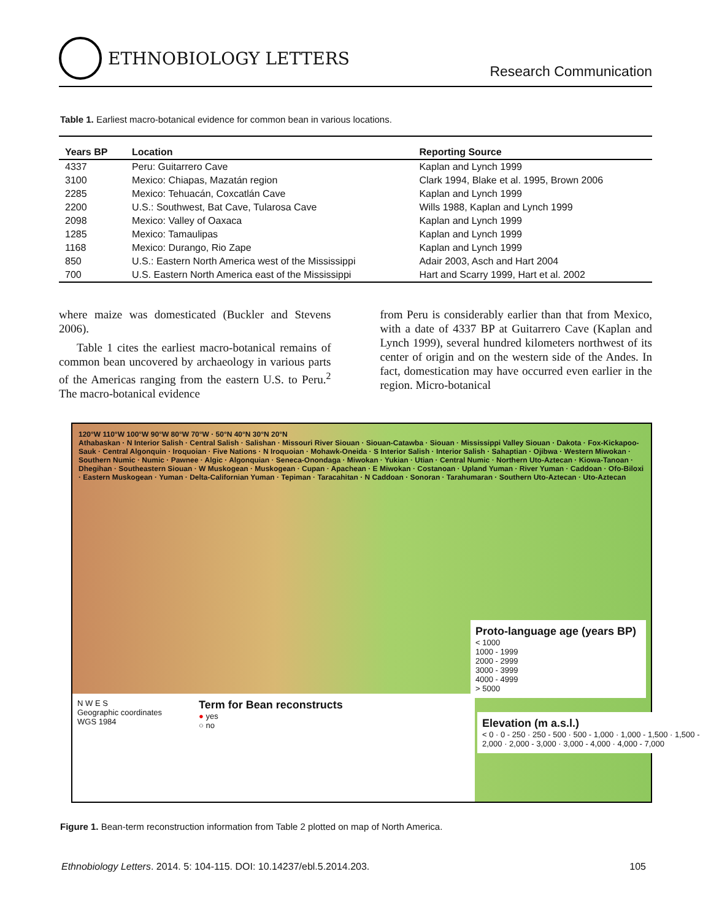ETHNOBIOLOGY LETTERS
Research Communication
Table 1. Earliest macro-botanical evidence for common bean in various locations.
| Years BP | Location | Reporting Source |
| --- | --- | --- |
| 4337 | Peru: Guitarrero Cave | Kaplan and Lynch 1999 |
| 3100 | Mexico: Chiapas, Mazatán region | Clark 1994, Blake et al. 1995, Brown 2006 |
| 2285 | Mexico: Tehuacán, Coxcatlán Cave | Kaplan and Lynch 1999 |
| 2200 | U.S.: Southwest, Bat Cave, Tularosa Cave | Wills 1988, Kaplan and Lynch 1999 |
| 2098 | Mexico: Valley of Oaxaca | Kaplan and Lynch 1999 |
| 1285 | Mexico: Tamaulipas | Kaplan and Lynch 1999 |
| 1168 | Mexico: Durango, Rio Zape | Kaplan and Lynch 1999 |
| 850 | U.S.: Eastern North America west of the Mississippi | Adair 2003, Asch and Hart 2004 |
| 700 | U.S. Eastern North America east of the Mississippi | Hart and Scarry 1999, Hart et al. 2002 |
where maize was domesticated (Buckler and Stevens 2006).
Table 1 cites the earliest macro-botanical remains of common bean uncovered by archaeology in various parts of the Americas ranging from the eastern U.S. to Peru.<sup>2</sup> The macro-botanical evidence
from Peru is considerably earlier than that from Mexico, with a date of 4337 BP at Guitarrero Cave (Kaplan and Lynch 1999), several hundred kilometers northwest of its center of origin and on the western side of the Andes. In fact, domestication may have occurred even earlier in the region. Micro-botanical
120°W 110°W 100°W 90°W 80°W 70°W · 50°N 40°N 30°N 20°N
Athabaskan · N Interior Salish · Central Salish · Salishan · Missouri River Siouan · Siouan-Catawba · Siouan · Mississippi Valley Siouan · Dakota · Fox-Kickapoo-Sauk · Central Algonquin · Iroquoian · Five Nations · N Iroquoian · Mohawk-Oneida · S Interior Salish · Interior Salish · Sahaptian · Ojibwa · Western Miwokan · Southern Numic · Numic · Pawnee · Algic · Algonquian · Seneca-Onondaga · Miwokan · Yukian · Utian · Central Numic · Northern Uto-Aztecan · Kiowa-Tanoan · Dhegihan · Southeastern Siouan · W Muskogean · Muskogean · Cupan · Apachean · E Miwokan · Costanoan · Upland Yuman · River Yuman · Caddoan · Ofo-Biloxi · Eastern Muskogean · Yuman · Delta-Californian Yuman · Tepiman · Taracahitan · N Caddoan · Sonoran · Tarahumaran · Southern Uto-Aztecan · Uto-Aztecan
Proto-language age (years BP)
< 1000
1000 - 1999
2000 - 2999
3000 - 3999
4000 - 4999
> 5000
Elevation (m a.s.l.)
< 0 · 0 - 250 · 250 - 500 · 500 - 1,000 · 1,000 - 1,500 · 1,500 - 2,000 · 2,000 - 3,000 · 3,000 - 4,000 · 4,000 - 7,000
N W E S
Geographic coordinates
WGS 1984
Term for Bean reconstructs
● yes
○ no
Figure 1. Bean-term reconstruction information from Table 2 plotted on map of North America.
Ethnobiology Letters. 2014. 5: 104-115. DOI: 10.14237/ebl.5.2014.203. 105